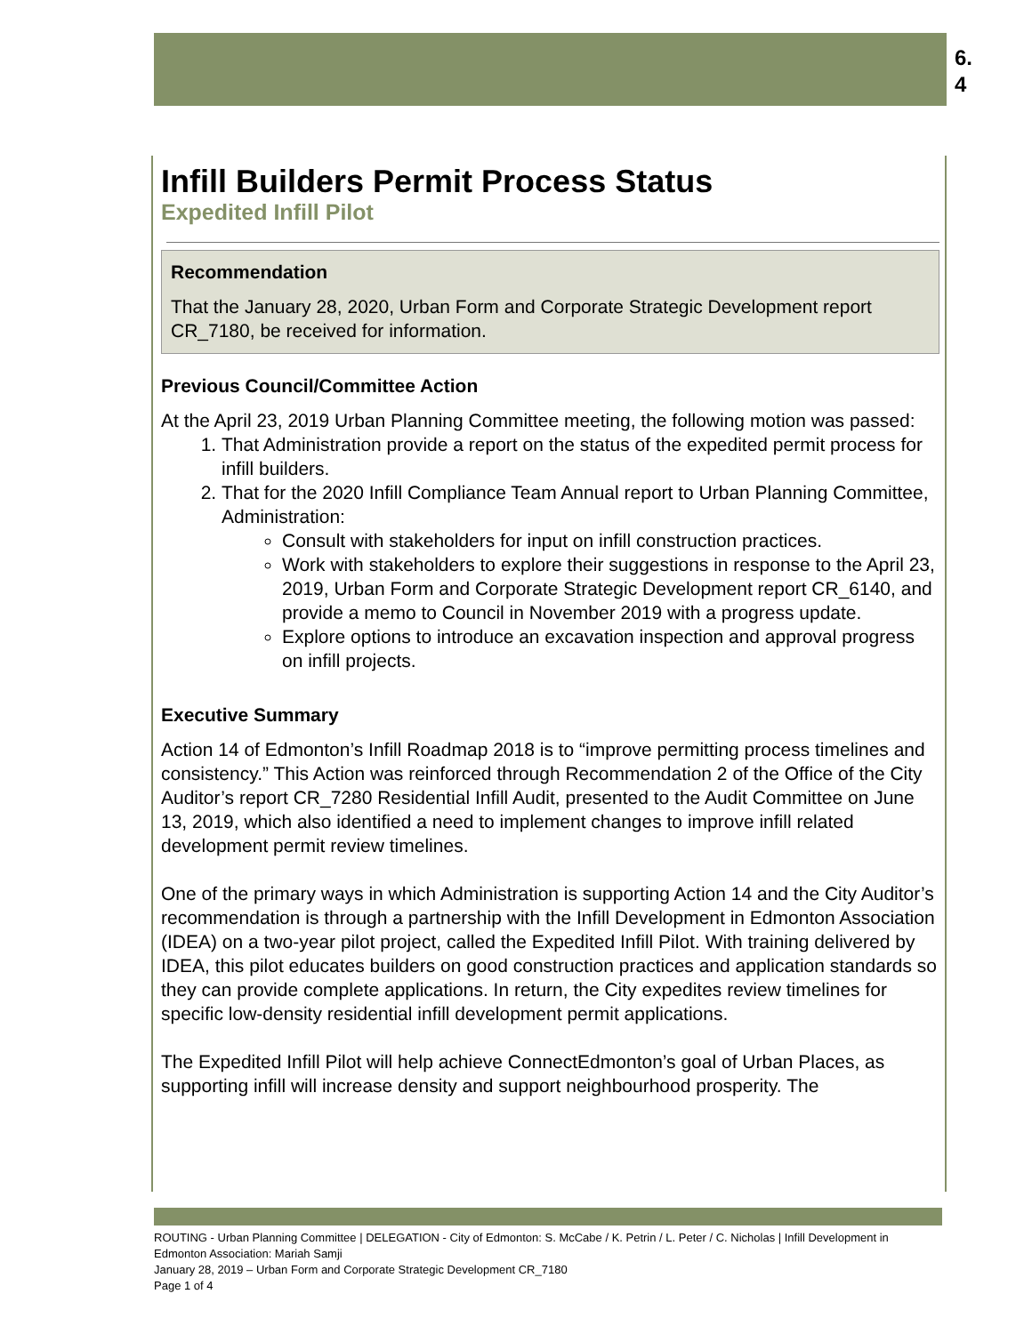6.
4
Infill Builders Permit Process Status
Expedited Infill Pilot
Recommendation
That the January 28, 2020, Urban Form and Corporate Strategic Development report CR_7180, be received for information.
Previous Council/Committee Action
At the April 23, 2019 Urban Planning Committee meeting, the following motion was passed:
1. That Administration provide a report on the status of the expedited permit process for infill builders.
2. That for the 2020 Infill Compliance Team Annual report to Urban Planning Committee, Administration:
Consult with stakeholders for input on infill construction practices.
Work with stakeholders to explore their suggestions in response to the April 23, 2019, Urban Form and Corporate Strategic Development report CR_6140, and provide a memo to Council in November 2019 with a progress update.
Explore options to introduce an excavation inspection and approval progress on infill projects.
Executive Summary
Action 14 of Edmonton’s Infill Roadmap 2018 is to “improve permitting process timelines and consistency.” This Action was reinforced through Recommendation 2 of the Office of the City Auditor’s report CR_7280 Residential Infill Audit, presented to the Audit Committee on June 13, 2019, which also identified a need to implement changes to improve infill related development permit review timelines.
One of the primary ways in which Administration is supporting Action 14 and the City Auditor’s recommendation is through a partnership with the Infill Development in Edmonton Association (IDEA) on a two-year pilot project, called the Expedited Infill Pilot. With training delivered by IDEA, this pilot educates builders on good construction practices and application standards so they can provide complete applications. In return, the City expedites review timelines for specific low-density residential infill development permit applications.
The Expedited Infill Pilot will help achieve ConnectEdmonton’s goal of Urban Places, as supporting infill will increase density and support neighbourhood prosperity. The
ROUTING - Urban Planning Committee | DELEGATION - City of Edmonton: S. McCabe / K. Petrin / L. Peter / C. Nicholas | Infill Development in Edmonton Association: Mariah Samji
January 28, 2019 – Urban Form and Corporate Strategic Development CR_7180
Page 1 of 4